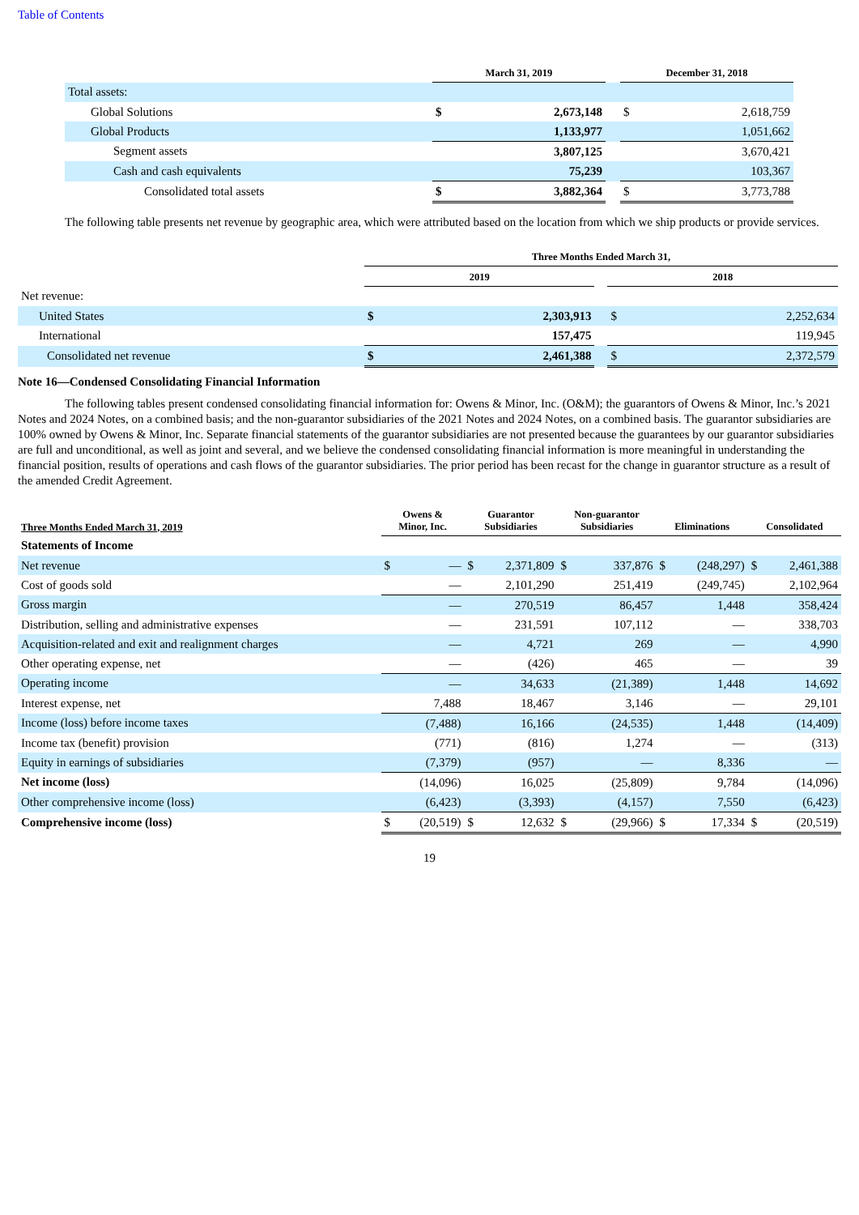Table of Contents
| | March 31, 2019 | | | December 31, 2018 | |
| --- | --- | --- | --- | --- | --- |
| Total assets: | | | | | |
| Global Solutions | $ | 2,673,148 | | $ | 2,618,759 |
| Global Products | | 1,133,977 | | | 1,051,662 |
| Segment assets | | 3,807,125 | | | 3,670,421 |
| Cash and cash equivalents | | 75,239 | | | 103,367 |
| Consolidated total assets | $ | 3,882,364 | | $ | 3,773,788 |
The following table presents net revenue by geographic area, which were attributed based on the location from which we ship products or provide services.
| | Three Months Ended March 31, | | | | |
| --- | --- | --- | --- | --- | --- |
| | 2019 | | | 2018 | |
| Net revenue: | | | | | |
| United States | $ | 2,303,913 | | $ | 2,252,634 |
| International | | 157,475 | | | 119,945 |
| Consolidated net revenue | $ | 2,461,388 | | $ | 2,372,579 |
Note 16—Condensed Consolidating Financial Information
The following tables present condensed consolidating financial information for: Owens & Minor, Inc. (O&M); the guarantors of Owens & Minor, Inc.’s 2021 Notes and 2024 Notes, on a combined basis; and the non-guarantor subsidiaries of the 2021 Notes and 2024 Notes, on a combined basis. The guarantor subsidiaries are 100% owned by Owens & Minor, Inc. Separate financial statements of the guarantor subsidiaries are not presented because the guarantees by our guarantor subsidiaries are full and unconditional, as well as joint and several, and we believe the condensed consolidating financial information is more meaningful in understanding the financial position, results of operations and cash flows of the guarantor subsidiaries. The prior period has been recast for the change in guarantor structure as a result of the amended Credit Agreement.
| Three Months Ended March 31, 2019 | Owens & Minor, Inc. | | Guarantor Subsidiaries | | Non-guarantor Subsidiaries | | Eliminations | | Consolidated | |
| --- | --- | --- | --- | --- | --- | --- | --- | --- | --- | --- |
| Statements of Income | | | | | | | | | | |
| Net revenue | $ | — | $ | 2,371,809 | $ | 337,876 | $ | (248,297) | $ | 2,461,388 |
| Cost of goods sold | | — | | 2,101,290 | | 251,419 | | (249,745) | | 2,102,964 |
| Gross margin | | — | | 270,519 | | 86,457 | | 1,448 | | 358,424 |
| Distribution, selling and administrative expenses | | — | | 231,591 | | 107,112 | | — | | 338,703 |
| Acquisition-related and exit and realignment charges | | — | | 4,721 | | 269 | | — | | 4,990 |
| Other operating expense, net | | — | | (426) | | 465 | | — | | 39 |
| Operating income | | — | | 34,633 | | (21,389) | | 1,448 | | 14,692 |
| Interest expense, net | | 7,488 | | 18,467 | | 3,146 | | — | | 29,101 |
| Income (loss) before income taxes | | (7,488) | | 16,166 | | (24,535) | | 1,448 | | (14,409) |
| Income tax (benefit) provision | | (771) | | (816) | | 1,274 | | — | | (313) |
| Equity in earnings of subsidiaries | | (7,379) | | (957) | | — | | 8,336 | | — |
| Net income (loss) | | (14,096) | | 16,025 | | (25,809) | | 9,784 | | (14,096) |
| Other comprehensive income (loss) | | (6,423) | | (3,393) | | (4,157) | | 7,550 | | (6,423) |
| Comprehensive income (loss) | $ | (20,519) | $ | 12,632 | $ | (29,966) | $ | 17,334 | $ | (20,519) |
19